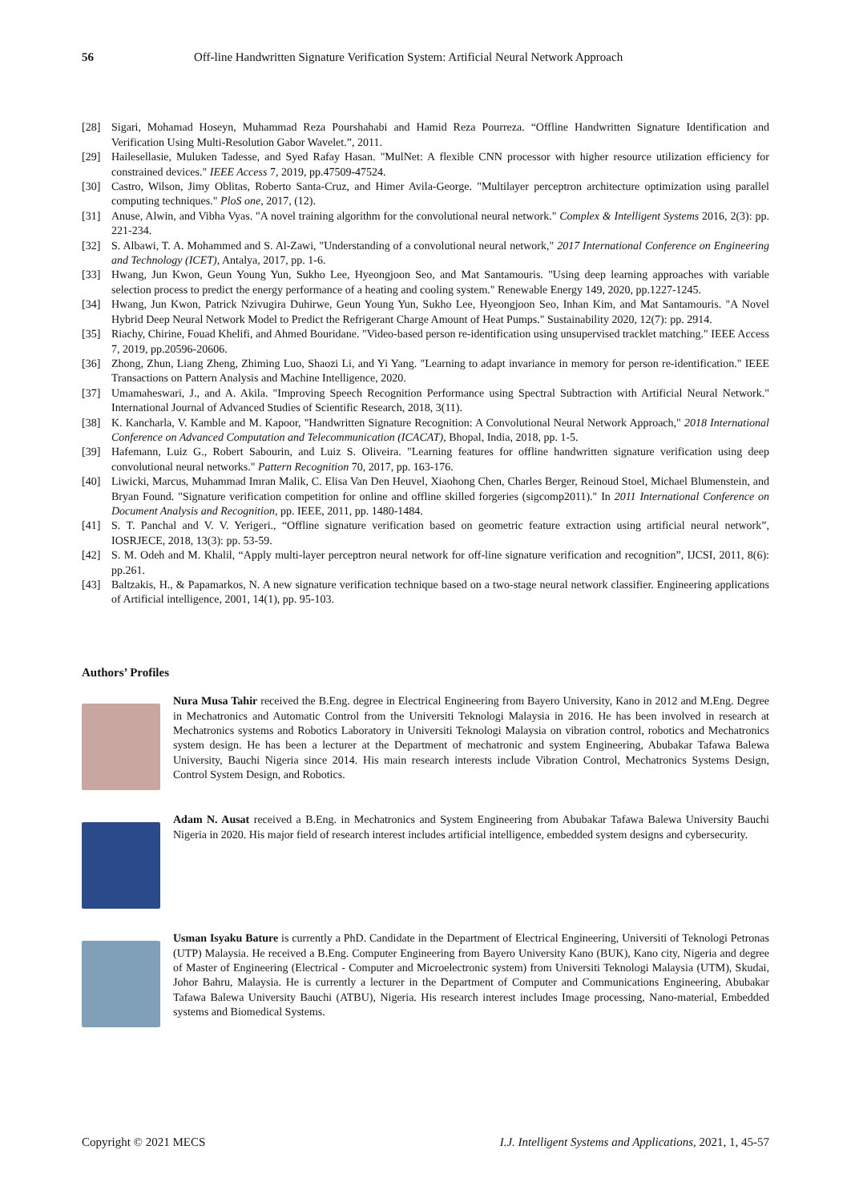56 Off-line Handwritten Signature Verification System: Artificial Neural Network Approach
[28] Sigari, Mohamad Hoseyn, Muhammad Reza Pourshahabi and Hamid Reza Pourreza. “Offline Handwritten Signature Identification and Verification Using Multi-Resolution Gabor Wavelet.”, 2011.
[29] Hailesellasie, Muluken Tadesse, and Syed Rafay Hasan. "MulNet: A flexible CNN processor with higher resource utilization efficiency for constrained devices." IEEE Access 7, 2019, pp.47509-47524.
[30] Castro, Wilson, Jimy Oblitas, Roberto Santa-Cruz, and Himer Avila-George. "Multilayer perceptron architecture optimization using parallel computing techniques." PloS one, 2017, (12).
[31] Anuse, Alwin, and Vibha Vyas. "A novel training algorithm for the convolutional neural network." Complex & Intelligent Systems 2016, 2(3): pp. 221-234.
[32] S. Albawi, T. A. Mohammed and S. Al-Zawi, "Understanding of a convolutional neural network," 2017 International Conference on Engineering and Technology (ICET), Antalya, 2017, pp. 1-6.
[33] Hwang, Jun Kwon, Geun Young Yun, Sukho Lee, Hyeongjoon Seo, and Mat Santamouris. "Using deep learning approaches with variable selection process to predict the energy performance of a heating and cooling system." Renewable Energy 149, 2020, pp.1227-1245.
[34] Hwang, Jun Kwon, Patrick Nzivugira Duhirwe, Geun Young Yun, Sukho Lee, Hyeongjoon Seo, Inhan Kim, and Mat Santamouris. "A Novel Hybrid Deep Neural Network Model to Predict the Refrigerant Charge Amount of Heat Pumps." Sustainability 2020, 12(7): pp. 2914.
[35] Riachy, Chirine, Fouad Khelifi, and Ahmed Bouridane. "Video-based person re-identification using unsupervised tracklet matching." IEEE Access 7, 2019, pp.20596-20606.
[36] Zhong, Zhun, Liang Zheng, Zhiming Luo, Shaozi Li, and Yi Yang. "Learning to adapt invariance in memory for person re-identification." IEEE Transactions on Pattern Analysis and Machine Intelligence, 2020.
[37] Umamaheswari, J., and A. Akila. "Improving Speech Recognition Performance using Spectral Subtraction with Artificial Neural Network." International Journal of Advanced Studies of Scientific Research, 2018, 3(11).
[38] K. Kancharla, V. Kamble and M. Kapoor, "Handwritten Signature Recognition: A Convolutional Neural Network Approach," 2018 International Conference on Advanced Computation and Telecommunication (ICACAT), Bhopal, India, 2018, pp. 1-5.
[39] Hafemann, Luiz G., Robert Sabourin, and Luiz S. Oliveira. "Learning features for offline handwritten signature verification using deep convolutional neural networks." Pattern Recognition 70, 2017, pp. 163-176.
[40] Liwicki, Marcus, Muhammad Imran Malik, C. Elisa Van Den Heuvel, Xiaohong Chen, Charles Berger, Reinoud Stoel, Michael Blumenstein, and Bryan Found. "Signature verification competition for online and offline skilled forgeries (sigcomp2011)." In 2011 International Conference on Document Analysis and Recognition, pp. IEEE, 2011, pp. 1480-1484.
[41] S. T. Panchal and V. V. Yerigeri., “Offline signature verification based on geometric feature extraction using artificial neural network”, IOSRJECE, 2018, 13(3): pp. 53-59.
[42] S. M. Odeh and M. Khalil, “Apply multi-layer perceptron neural network for off-line signature verification and recognition”, IJCSI, 2011, 8(6): pp.261.
[43] Baltzakis, H., & Papamarkos, N. A new signature verification technique based on a two-stage neural network classifier. Engineering applications of Artificial intelligence, 2001, 14(1), pp. 95-103.
Authors’ Profiles
Nura Musa Tahir received the B.Eng. degree in Electrical Engineering from Bayero University, Kano in 2012 and M.Eng. Degree in Mechatronics and Automatic Control from the Universiti Teknologi Malaysia in 2016. He has been involved in research at Mechatronics systems and Robotics Laboratory in Universiti Teknologi Malaysia on vibration control, robotics and Mechatronics system design. He has been a lecturer at the Department of mechatronic and system Engineering, Abubakar Tafawa Balewa University, Bauchi Nigeria since 2014. His main research interests include Vibration Control, Mechatronics Systems Design, Control System Design, and Robotics.
Adam N. Ausat received a B.Eng. in Mechatronics and System Engineering from Abubakar Tafawa Balewa University Bauchi Nigeria in 2020. His major field of research interest includes artificial intelligence, embedded system designs and cybersecurity.
Usman Isyaku Bature is currently a PhD. Candidate in the Department of Electrical Engineering, Universiti of Teknologi Petronas (UTP) Malaysia. He received a B.Eng. Computer Engineering from Bayero University Kano (BUK), Kano city, Nigeria and degree of Master of Engineering (Electrical - Computer and Microelectronic system) from Universiti Teknologi Malaysia (UTM), Skudai, Johor Bahru, Malaysia. He is currently a lecturer in the Department of Computer and Communications Engineering, Abubakar Tafawa Balewa University Bauchi (ATBU), Nigeria. His research interest includes Image processing, Nano-material, Embedded systems and Biomedical Systems.
Copyright © 2021 MECS I.J. Intelligent Systems and Applications, 2021, 1, 45-57